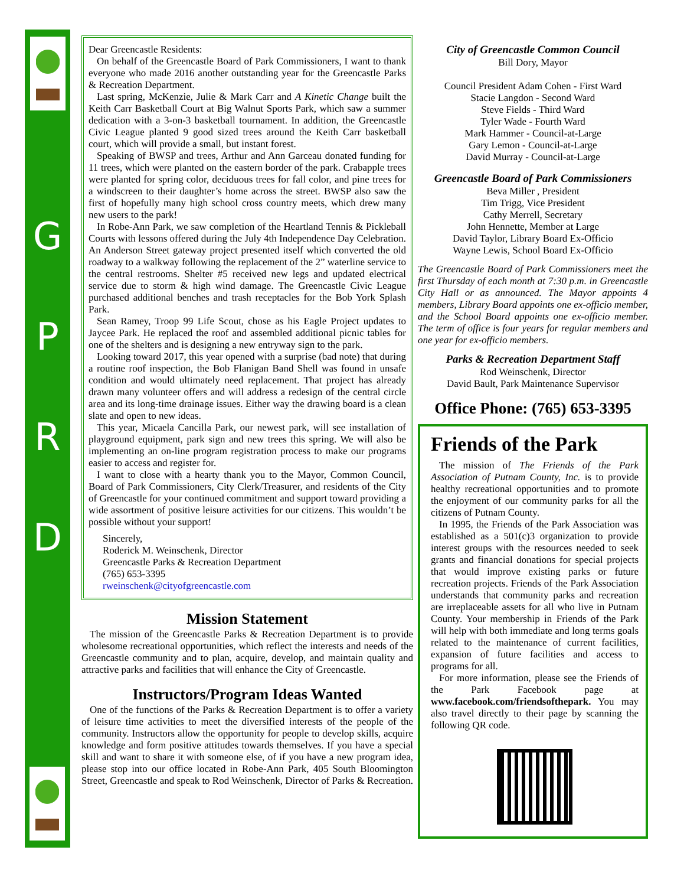G
P
R
D
Dear Greencastle Residents:
On behalf of the Greencastle Board of Park Commissioners, I want to thank everyone who made 2016 another outstanding year for the Greencastle Parks & Recreation Department.
Last spring, McKenzie, Julie & Mark Carr and A Kinetic Change built the Keith Carr Basketball Court at Big Walnut Sports Park, which saw a summer dedication with a 3-on-3 basketball tournament. In addition, the Greencastle Civic League planted 9 good sized trees around the Keith Carr basketball court, which will provide a small, but instant forest.
Speaking of BWSP and trees, Arthur and Ann Garceau donated funding for 11 trees, which were planted on the eastern border of the park. Crabapple trees were planted for spring color, deciduous trees for fall color, and pine trees for a windscreen to their daughter’s home across the street. BWSP also saw the first of hopefully many high school cross country meets, which drew many new users to the park!
In Robe-Ann Park, we saw completion of the Heartland Tennis & Pickleball Courts with lessons offered during the July 4th Independence Day Celebration. An Anderson Street gateway project presented itself which converted the old roadway to a walkway following the replacement of the 2” waterline service to the central restrooms. Shelter #5 received new legs and updated electrical service due to storm & high wind damage. The Greencastle Civic League purchased additional benches and trash receptacles for the Bob York Splash Park.
Sean Ramey, Troop 99 Life Scout, chose as his Eagle Project updates to Jaycee Park. He replaced the roof and assembled additional picnic tables for one of the shelters and is designing a new entryway sign to the park.
Looking toward 2017, this year opened with a surprise (bad note) that during a routine roof inspection, the Bob Flanigan Band Shell was found in unsafe condition and would ultimately need replacement. That project has already drawn many volunteer offers and will address a redesign of the central circle area and its long-time drainage issues. Either way the drawing board is a clean slate and open to new ideas.
This year, Micaela Cancilla Park, our newest park, will see installation of playground equipment, park sign and new trees this spring. We will also be implementing an on-line program registration process to make our programs easier to access and register for.
I want to close with a hearty thank you to the Mayor, Common Council, Board of Park Commissioners, City Clerk/Treasurer, and residents of the City of Greencastle for your continued commitment and support toward providing a wide assortment of positive leisure activities for our citizens. This wouldn’t be possible without your support!
Sincerely,
Roderick M. Weinschenk, Director
Greencastle Parks & Recreation Department
(765) 653-3395
rweinschenk@cityofgreencastle.com
Mission Statement
The mission of the Greencastle Parks & Recreation Department is to provide wholesome recreational opportunities, which reflect the interests and needs of the Greencastle community and to plan, acquire, develop, and maintain quality and attractive parks and facilities that will enhance the City of Greencastle.
Instructors/Program Ideas Wanted
One of the functions of the Parks & Recreation Department is to offer a variety of leisure time activities to meet the diversified interests of the people of the community. Instructors allow the opportunity for people to develop skills, acquire knowledge and form positive attitudes towards themselves. If you have a special skill and want to share it with someone else, of if you have a new program idea, please stop into our office located in Robe-Ann Park, 405 South Bloomington Street, Greencastle and speak to Rod Weinschenk, Director of Parks & Recreation.
City of Greencastle Common Council
Bill Dory, Mayor
Council President Adam Cohen - First Ward
Stacie Langdon - Second Ward
Steve Fields - Third Ward
Tyler Wade - Fourth Ward
Mark Hammer - Council-at-Large
Gary Lemon - Council-at-Large
David Murray - Council-at-Large
Greencastle Board of Park Commissioners
Beva Miller , President
Tim Trigg, Vice President
Cathy Merrell, Secretary
John Hennette, Member at Large
David Taylor, Library Board Ex-Officio
Wayne Lewis, School Board Ex-Officio
The Greencastle Board of Park Commissioners meet the first Thursday of each month at 7:30 p.m. in Greencastle City Hall or as announced. The Mayor appoints 4 members, Library Board appoints one ex-officio member, and the School Board appoints one ex-officio member. The term of office is four years for regular members and one year for ex-officio members.
Parks & Recreation Department Staff
Rod Weinschenk, Director
David Bault, Park Maintenance Supervisor
Office Phone: (765) 653-3395
Friends of the Park
The mission of The Friends of the Park Association of Putnam County, Inc. is to provide healthy recreational opportunities and to promote the enjoyment of our community parks for all the citizens of Putnam County.
In 1995, the Friends of the Park Association was established as a 501(c)3 organization to provide interest groups with the resources needed to seek grants and financial donations for special projects that would improve existing parks or future recreation projects. Friends of the Park Association understands that community parks and recreation are irreplaceable assets for all who live in Putnam County. Your membership in Friends of the Park will help with both immediate and long terms goals related to the maintenance of current facilities, expansion of future facilities and access to programs for all.
For more information, please see the Friends of the Park Facebook page at www.facebook.com/friendsofthepark. You may also travel directly to their page by scanning the following QR code.